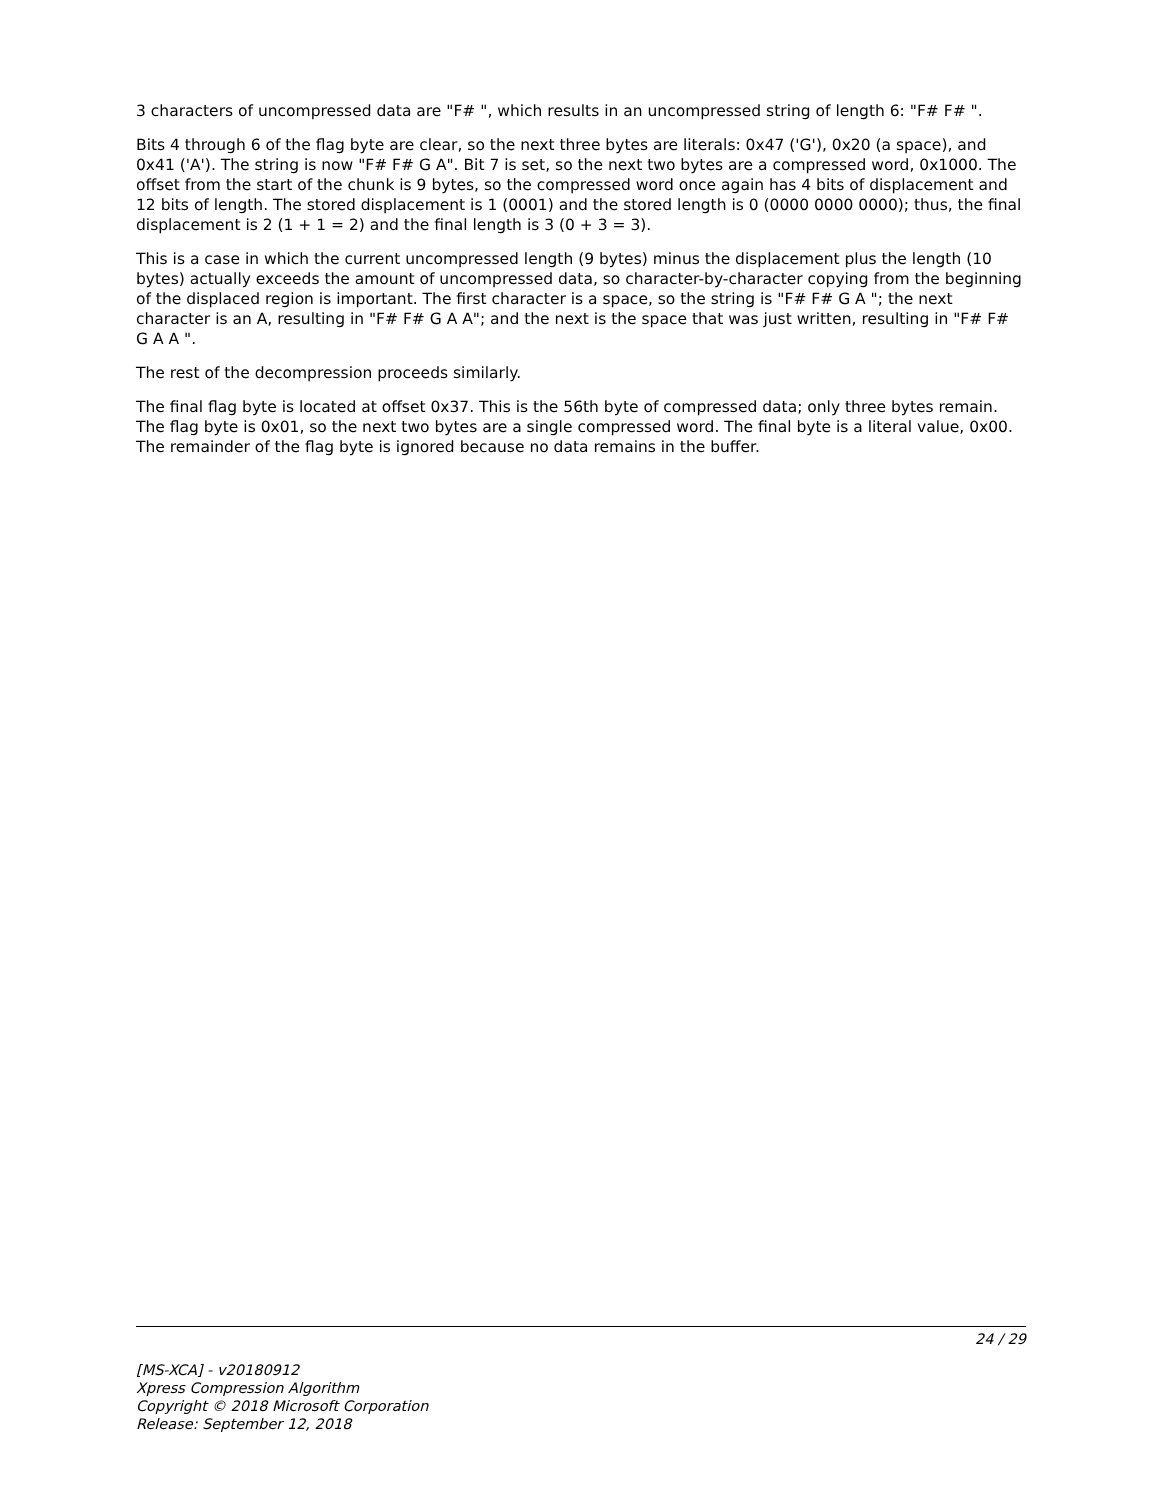3 characters of uncompressed data are "F# ", which results in an uncompressed string of length 6: "F# F# ".
Bits 4 through 6 of the flag byte are clear, so the next three bytes are literals: 0x47 ('G'), 0x20 (a space), and 0x41 ('A'). The string is now "F# F# G A". Bit 7 is set, so the next two bytes are a compressed word, 0x1000. The offset from the start of the chunk is 9 bytes, so the compressed word once again has 4 bits of displacement and 12 bits of length. The stored displacement is 1 (0001) and the stored length is 0 (0000 0000 0000); thus, the final displacement is 2 (1 + 1 = 2) and the final length is 3 (0 + 3 = 3).
This is a case in which the current uncompressed length (9 bytes) minus the displacement plus the length (10 bytes) actually exceeds the amount of uncompressed data, so character-by-character copying from the beginning of the displaced region is important. The first character is a space, so the string is "F# F# G A "; the next character is an A, resulting in "F# F# G A A"; and the next is the space that was just written, resulting in "F# F# G A A ".
The rest of the decompression proceeds similarly.
The final flag byte is located at offset 0x37. This is the 56th byte of compressed data; only three bytes remain. The flag byte is 0x01, so the next two bytes are a single compressed word. The final byte is a literal value, 0x00. The remainder of the flag byte is ignored because no data remains in the buffer.
24 / 29
[MS-XCA] - v20180912
Xpress Compression Algorithm
Copyright © 2018 Microsoft Corporation
Release: September 12, 2018